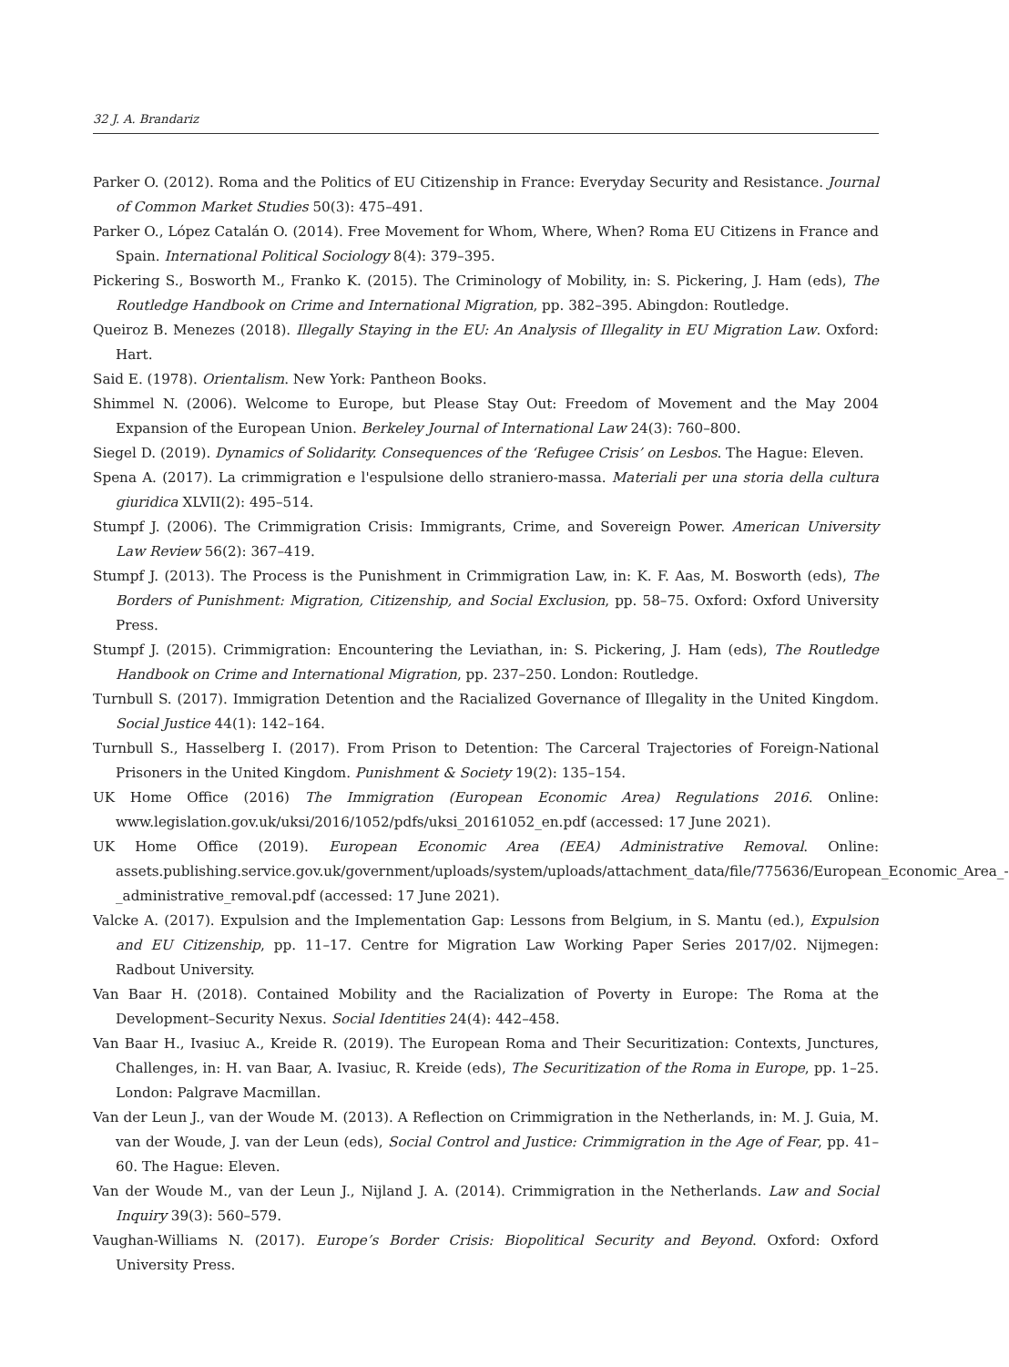32 J. A. Brandariz
Parker O. (2012). Roma and the Politics of EU Citizenship in France: Everyday Security and Resistance. Journal of Common Market Studies 50(3): 475–491.
Parker O., López Catalán O. (2014). Free Movement for Whom, Where, When? Roma EU Citizens in France and Spain. International Political Sociology 8(4): 379–395.
Pickering S., Bosworth M., Franko K. (2015). The Criminology of Mobility, in: S. Pickering, J. Ham (eds), The Routledge Handbook on Crime and International Migration, pp. 382–395. Abingdon: Routledge.
Queiroz B. Menezes (2018). Illegally Staying in the EU: An Analysis of Illegality in EU Migration Law. Oxford: Hart.
Said E. (1978). Orientalism. New York: Pantheon Books.
Shimmel N. (2006). Welcome to Europe, but Please Stay Out: Freedom of Movement and the May 2004 Expansion of the European Union. Berkeley Journal of International Law 24(3): 760–800.
Siegel D. (2019). Dynamics of Solidarity. Consequences of the ‘Refugee Crisis’ on Lesbos. The Hague: Eleven.
Spena A. (2017). La crimmigration e l'espulsione dello straniero-massa. Materiali per una storia della cultura giuridica XLVII(2): 495–514.
Stumpf J. (2006). The Crimmigration Crisis: Immigrants, Crime, and Sovereign Power. American University Law Review 56(2): 367–419.
Stumpf J. (2013). The Process is the Punishment in Crimmigration Law, in: K. F. Aas, M. Bosworth (eds), The Borders of Punishment: Migration, Citizenship, and Social Exclusion, pp. 58–75. Oxford: Oxford University Press.
Stumpf J. (2015). Crimmigration: Encountering the Leviathan, in: S. Pickering, J. Ham (eds), The Routledge Handbook on Crime and International Migration, pp. 237–250. London: Routledge.
Turnbull S. (2017). Immigration Detention and the Racialized Governance of Illegality in the United Kingdom. Social Justice 44(1): 142–164.
Turnbull S., Hasselberg I. (2017). From Prison to Detention: The Carceral Trajectories of Foreign-National Prisoners in the United Kingdom. Punishment & Society 19(2): 135–154.
UK Home Office (2016) The Immigration (European Economic Area) Regulations 2016. Online: www.legislation.gov.uk/uksi/2016/1052/pdfs/uksi_20161052_en.pdf (accessed: 17 June 2021).
UK Home Office (2019). European Economic Area (EEA) Administrative Removal. Online: assets.publishing.service.gov.uk/government/uploads/system/uploads/attachment_data/file/775636/European_Economic_Area_-_administrative_removal.pdf (accessed: 17 June 2021).
Valcke A. (2017). Expulsion and the Implementation Gap: Lessons from Belgium, in S. Mantu (ed.), Expulsion and EU Citizenship, pp. 11–17. Centre for Migration Law Working Paper Series 2017/02. Nijmegen: Radbout University.
Van Baar H. (2018). Contained Mobility and the Racialization of Poverty in Europe: The Roma at the Development–Security Nexus. Social Identities 24(4): 442–458.
Van Baar H., Ivasiuc A., Kreide R. (2019). The European Roma and Their Securitization: Contexts, Junctures, Challenges, in: H. van Baar, A. Ivasiuc, R. Kreide (eds), The Securitization of the Roma in Europe, pp. 1–25. London: Palgrave Macmillan.
Van der Leun J., van der Woude M. (2013). A Reflection on Crimmigration in the Netherlands, in: M. J. Guia, M. van der Woude, J. van der Leun (eds), Social Control and Justice: Crimmigration in the Age of Fear, pp. 41–60. The Hague: Eleven.
Van der Woude M., van der Leun J., Nijland J. A. (2014). Crimmigration in the Netherlands. Law and Social Inquiry 39(3): 560–579.
Vaughan-Williams N. (2017). Europe’s Border Crisis: Biopolitical Security and Beyond. Oxford: Oxford University Press.